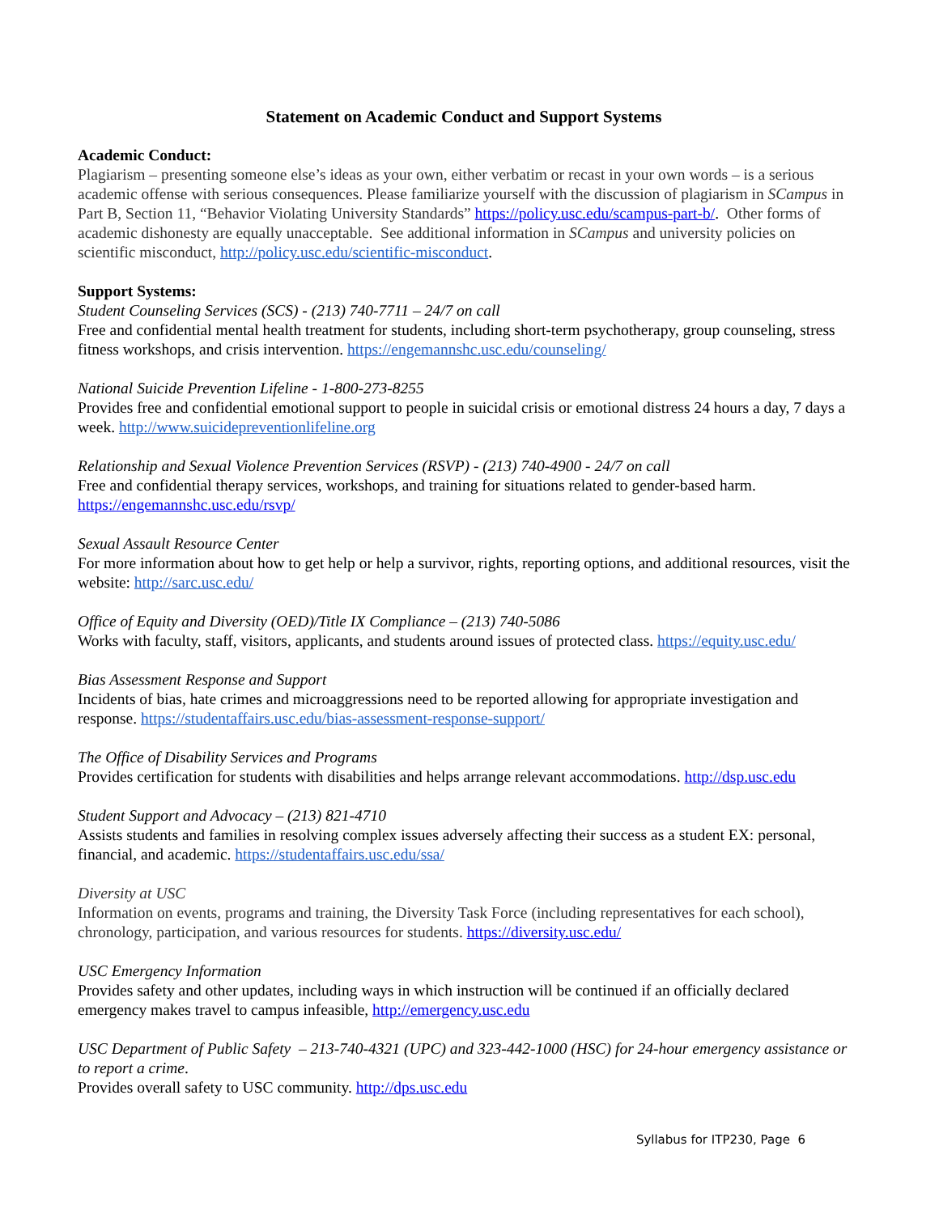Statement on Academic Conduct and Support Systems
Academic Conduct:
Plagiarism – presenting someone else’s ideas as your own, either verbatim or recast in your own words – is a serious academic offense with serious consequences. Please familiarize yourself with the discussion of plagiarism in SCampus in Part B, Section 11, “Behavior Violating University Standards” https://policy.usc.edu/scampus-part-b/. Other forms of academic dishonesty are equally unacceptable. See additional information in SCampus and university policies on scientific misconduct, http://policy.usc.edu/scientific-misconduct.
Support Systems:
Student Counseling Services (SCS) - (213) 740-7711 – 24/7 on call
Free and confidential mental health treatment for students, including short-term psychotherapy, group counseling, stress fitness workshops, and crisis intervention. https://engemannshc.usc.edu/counseling/
National Suicide Prevention Lifeline - 1-800-273-8255
Provides free and confidential emotional support to people in suicidal crisis or emotional distress 24 hours a day, 7 days a week. http://www.suicidepreventionlifeline.org
Relationship and Sexual Violence Prevention Services (RSVP) - (213) 740-4900 - 24/7 on call
Free and confidential therapy services, workshops, and training for situations related to gender-based harm. https://engemannshc.usc.edu/rsvp/
Sexual Assault Resource Center
For more information about how to get help or help a survivor, rights, reporting options, and additional resources, visit the website: http://sarc.usc.edu/
Office of Equity and Diversity (OED)/Title IX Compliance – (213) 740-5086
Works with faculty, staff, visitors, applicants, and students around issues of protected class. https://equity.usc.edu/
Bias Assessment Response and Support
Incidents of bias, hate crimes and microaggressions need to be reported allowing for appropriate investigation and response. https://studentaffairs.usc.edu/bias-assessment-response-support/
The Office of Disability Services and Programs
Provides certification for students with disabilities and helps arrange relevant accommodations. http://dsp.usc.edu
Student Support and Advocacy – (213) 821-4710
Assists students and families in resolving complex issues adversely affecting their success as a student EX: personal, financial, and academic. https://studentaffairs.usc.edu/ssa/
Diversity at USC
Information on events, programs and training, the Diversity Task Force (including representatives for each school), chronology, participation, and various resources for students. https://diversity.usc.edu/
USC Emergency Information
Provides safety and other updates, including ways in which instruction will be continued if an officially declared emergency makes travel to campus infeasible, http://emergency.usc.edu
USC Department of Public Safety – 213-740-4321 (UPC) and 323-442-1000 (HSC) for 24-hour emergency assistance or to report a crime.
Provides overall safety to USC community. http://dps.usc.edu
Syllabus for ITP230, Page 6